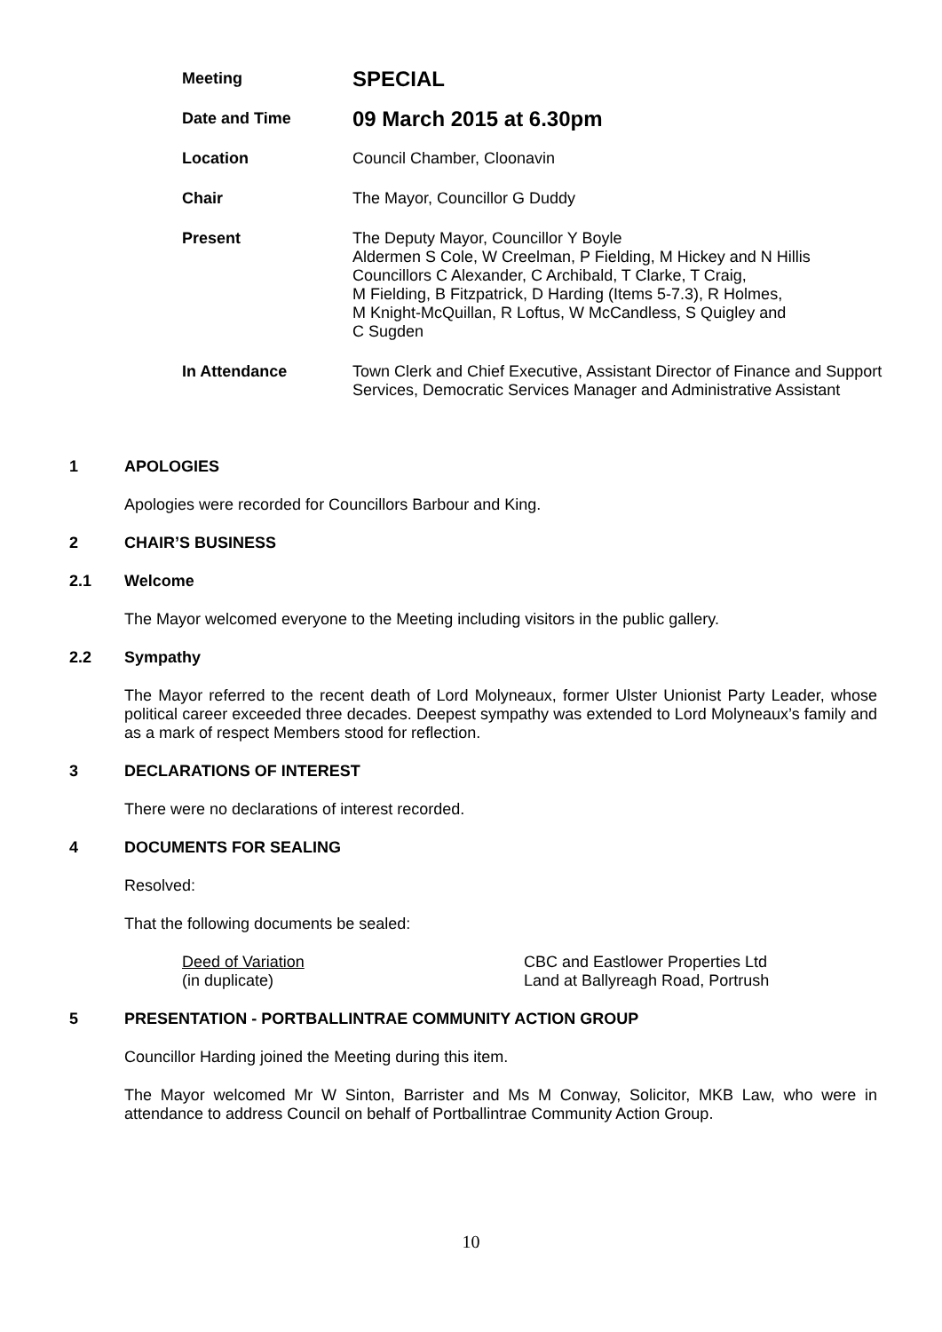Meeting
SPECIAL
Date and Time
09 March 2015 at 6.30pm
Location Council Chamber, Cloonavin
Chair The Mayor, Councillor G Duddy
Present The Deputy Mayor, Councillor Y Boyle
Aldermen S Cole, W Creelman, P Fielding, M Hickey and N Hillis
Councillors C Alexander, C Archibald, T Clarke, T Craig,
M Fielding, B Fitzpatrick, D Harding (Items 5-7.3), R Holmes,
M Knight-McQuillan, R Loftus, W McCandless, S Quigley and
C Sugden
In Attendance Town Clerk and Chief Executive, Assistant Director of Finance and Support Services, Democratic Services Manager and Administrative Assistant
1 APOLOGIES
Apologies were recorded for Councillors Barbour and King.
2 CHAIR’S BUSINESS
2.1 Welcome
The Mayor welcomed everyone to the Meeting including visitors in the public gallery.
2.2 Sympathy
The Mayor referred to the recent death of Lord Molyneaux, former Ulster Unionist Party Leader, whose political career exceeded three decades. Deepest sympathy was extended to Lord Molyneaux’s family and as a mark of respect Members stood for reflection.
3 DECLARATIONS OF INTEREST
There were no declarations of interest recorded.
4 DOCUMENTS FOR SEALING
Resolved:
That the following documents be sealed:
Deed of Variation
(in duplicate)
CBC and Eastlower Properties Ltd
Land at Ballyreagh Road, Portrush
5 PRESENTATION - PORTBALLINTRAE COMMUNITY ACTION GROUP
Councillor Harding joined the Meeting during this item.
The Mayor welcomed Mr W Sinton, Barrister and Ms M Conway, Solicitor, MKB Law, who were in attendance to address Council on behalf of Portballintrae Community Action Group.
10